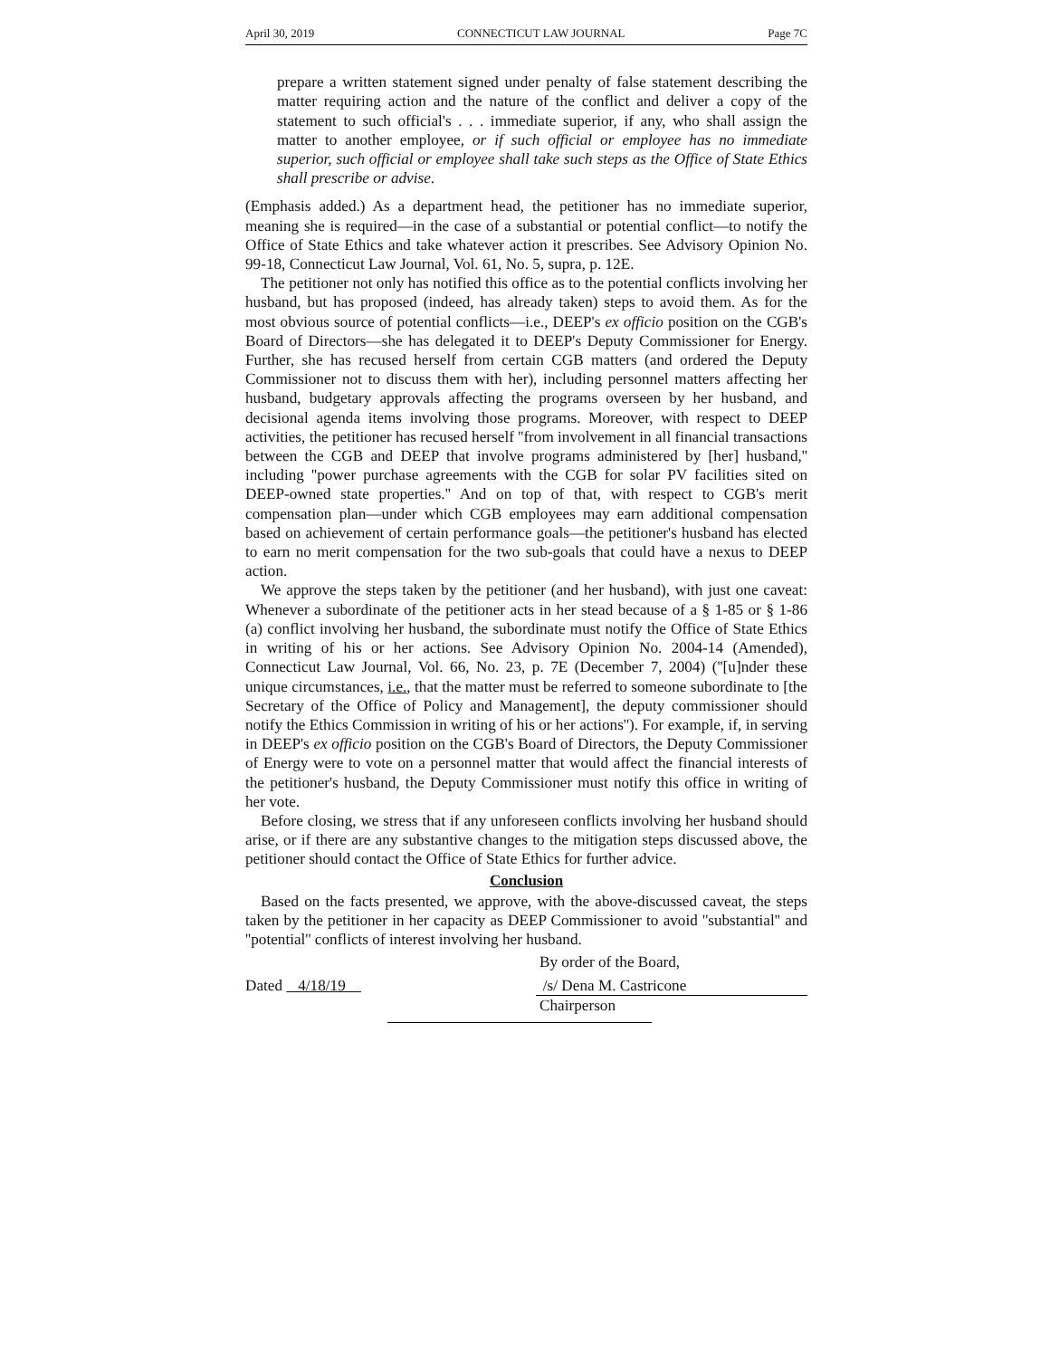April 30, 2019 CONNECTICUT LAW JOURNAL Page 7C
prepare a written statement signed under penalty of false statement describing the matter requiring action and the nature of the conflict and deliver a copy of the statement to such official's . . . immediate superior, if any, who shall assign the matter to another employee, or if such official or employee has no immediate superior, such official or employee shall take such steps as the Office of State Ethics shall prescribe or advise.
(Emphasis added.) As a department head, the petitioner has no immediate superior, meaning she is required—in the case of a substantial or potential conflict—to notify the Office of State Ethics and take whatever action it prescribes. See Advisory Opinion No. 99-18, Connecticut Law Journal, Vol. 61, No. 5, supra, p. 12E.
The petitioner not only has notified this office as to the potential conflicts involving her husband, but has proposed (indeed, has already taken) steps to avoid them. As for the most obvious source of potential conflicts—i.e., DEEP's ex officio position on the CGB's Board of Directors—she has delegated it to DEEP's Deputy Commissioner for Energy. Further, she has recused herself from certain CGB matters (and ordered the Deputy Commissioner not to discuss them with her), including personnel matters affecting her husband, budgetary approvals affecting the programs overseen by her husband, and decisional agenda items involving those programs. Moreover, with respect to DEEP activities, the petitioner has recused herself ''from involvement in all financial transactions between the CGB and DEEP that involve programs administered by [her] husband,'' including ''power purchase agreements with the CGB for solar PV facilities sited on DEEP-owned state properties.'' And on top of that, with respect to CGB's merit compensation plan—under which CGB employees may earn additional compensation based on achievement of certain performance goals—the petitioner's husband has elected to earn no merit compensation for the two sub-goals that could have a nexus to DEEP action.
We approve the steps taken by the petitioner (and her husband), with just one caveat: Whenever a subordinate of the petitioner acts in her stead because of a § 1-85 or § 1-86 (a) conflict involving her husband, the subordinate must notify the Office of State Ethics in writing of his or her actions. See Advisory Opinion No. 2004-14 (Amended), Connecticut Law Journal, Vol. 66, No. 23, p. 7E (December 7, 2004) (''[u]nder these unique circumstances, i.e., that the matter must be referred to someone subordinate to [the Secretary of the Office of Policy and Management], the deputy commissioner should notify the Ethics Commission in writing of his or her actions''). For example, if, in serving in DEEP's ex officio position on the CGB's Board of Directors, the Deputy Commissioner of Energy were to vote on a personnel matter that would affect the financial interests of the petitioner's husband, the Deputy Commissioner must notify this office in writing of her vote.
Before closing, we stress that if any unforeseen conflicts involving her husband should arise, or if there are any substantive changes to the mitigation steps discussed above, the petitioner should contact the Office of State Ethics for further advice.
Conclusion
Based on the facts presented, we approve, with the above-discussed caveat, the steps taken by the petitioner in her capacity as DEEP Commissioner to avoid ''substantial'' and ''potential'' conflicts of interest involving her husband.
By order of the Board,
Dated 4/18/19 /s/ Dena M. Castricone
Chairperson